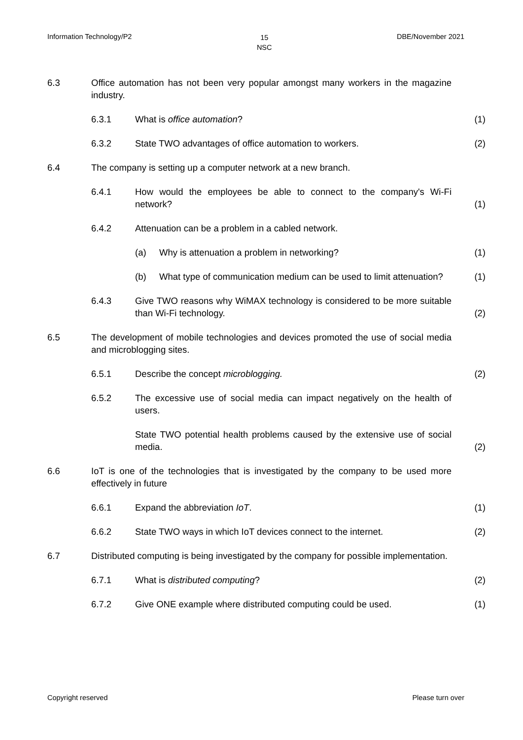Information Technology/P2 15
NSC DBE/November 2021
6.3 Office automation has not been very popular amongst many workers in the magazine industry.
6.3.1 What is office automation? (1)
6.3.2 State TWO advantages of office automation to workers. (2)
6.4 The company is setting up a computer network at a new branch.
6.4.1 How would the employees be able to connect to the company's Wi-Fi network? (1)
6.4.2 Attenuation can be a problem in a cabled network.
(a) Why is attenuation a problem in networking? (1)
(b) What type of communication medium can be used to limit attenuation? (1)
6.4.3 Give TWO reasons why WiMAX technology is considered to be more suitable than Wi-Fi technology. (2)
6.5 The development of mobile technologies and devices promoted the use of social media and microblogging sites.
6.5.1 Describe the concept microblogging. (2)
6.5.2 The excessive use of social media can impact negatively on the health of users.
State TWO potential health problems caused by the extensive use of social media. (2)
6.6 IoT is one of the technologies that is investigated by the company to be used more effectively in future
6.6.1 Expand the abbreviation IoT. (1)
6.6.2 State TWO ways in which IoT devices connect to the internet. (2)
6.7 Distributed computing is being investigated by the company for possible implementation.
6.7.1 What is distributed computing? (2)
6.7.2 Give ONE example where distributed computing could be used. (1)
Copyright reserved Please turn over